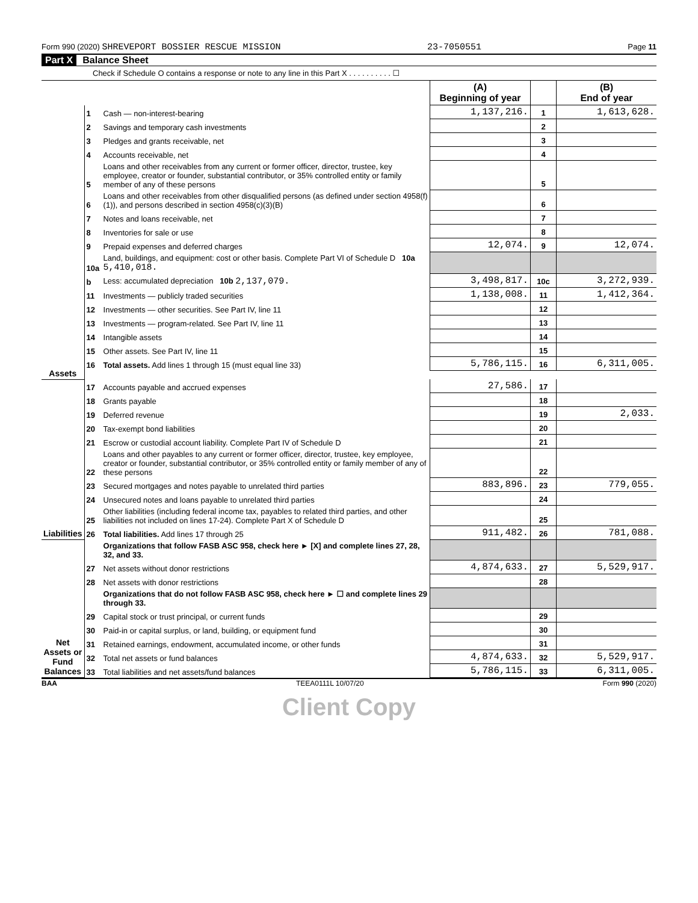Form 990 (2020) SHREVEPORT BOSSIER RESCUE MISSION 23-7050551 Page 11
Part X Balance Sheet
Check if Schedule O contains a response or note to any line in this Part X . . . . . . . . . . ☐
| | | | (A) Beginning of year | | (B) End of year |
| --- | --- | --- | --- | --- | --- |
| Assets | 1 | Cash — non-interest-bearing | 1,137,216. | 1 | 1,613,628. |
| | 2 | Savings and temporary cash investments | | 2 | |
| | 3 | Pledges and grants receivable, net | | 3 | |
| | 4 | Accounts receivable, net | | 4 | |
| | 5 | Loans and other receivables from any current or former officer, director, trustee, key employee, creator or founder, substantial contributor, or 35% controlled entity or family member of any of these persons | | 5 | |
| | 6 | Loans and other receivables from other disqualified persons (as defined under section 4958(f)(1)), and persons described in section 4958(c)(3)(B) | | 6 | |
| | 7 | Notes and loans receivable, net | | 7 | |
| | 8 | Inventories for sale or use | | 8 | |
| | 9 | Prepaid expenses and deferred charges | 12,074. | 9 | 12,074. |
| | 10a | Land, buildings, and equipment: cost or other basis. Complete Part VI of Schedule D 10a 5,410,018. | | | |
| | b | Less: accumulated depreciation 10b 2,137,079. | 3,498,817. | 10c | 3,272,939. |
| | 11 | Investments — publicly traded securities | 1,138,008. | 11 | 1,412,364. |
| | 12 | Investments — other securities. See Part IV, line 11 | | 12 | |
| | 13 | Investments — program-related. See Part IV, line 11 | | 13 | |
| | 14 | Intangible assets | | 14 | |
| | 15 | Other assets. See Part IV, line 11 | | 15 | |
| | 16 | Total assets. Add lines 1 through 15 (must equal line 33) | 5,786,115. | 16 | 6,311,005. |
| Liabilities | 17 | Accounts payable and accrued expenses | 27,586. | 17 | |
| | 18 | Grants payable | | 18 | |
| | 19 | Deferred revenue | | 19 | 2,033. |
| | 20 | Tax-exempt bond liabilities | | 20 | |
| | 21 | Escrow or custodial account liability. Complete Part IV of Schedule D | | 21 | |
| | 22 | Loans and other payables to any current or former officer, director, trustee, key employee, creator or founder, substantial contributor, or 35% controlled entity or family member of any of these persons | | 22 | |
| | 23 | Secured mortgages and notes payable to unrelated third parties | 883,896. | 23 | 779,055. |
| | 24 | Unsecured notes and loans payable to unrelated third parties | | 24 | |
| | 25 | Other liabilities (including federal income tax, payables to related third parties, and other liabilities not included on lines 17-24). Complete Part X of Schedule D | | 25 | |
| | 26 | Total liabilities. Add lines 17 through 25 | 911,482. | 26 | 781,088. |
| Net Assets or Fund Balances | | Organizations that follow FASB ASC 958, check here ► [X] and complete lines 27, 28, 32, and 33. | | | |
| | 27 | Net assets without donor restrictions | 4,874,633. | 27 | 5,529,917. |
| | 28 | Net assets with donor restrictions | | 28 | |
| | | Organizations that do not follow FASB ASC 958, check here ► ☐ and complete lines 29 through 33. | | | |
| | 29 | Capital stock or trust principal, or current funds | | 29 | |
| | 30 | Paid-in or capital surplus, or land, building, or equipment fund | | 30 | |
| | 31 | Retained earnings, endowment, accumulated income, or other funds | | 31 | |
| | 32 | Total net assets or fund balances | 4,874,633. | 32 | 5,529,917. |
| | 33 | Total liabilities and net assets/fund balances | 5,786,115. | 33 | 6,311,005. |
BAA TEEA0111L 10/07/20 Form 990 (2020)
Client Copy